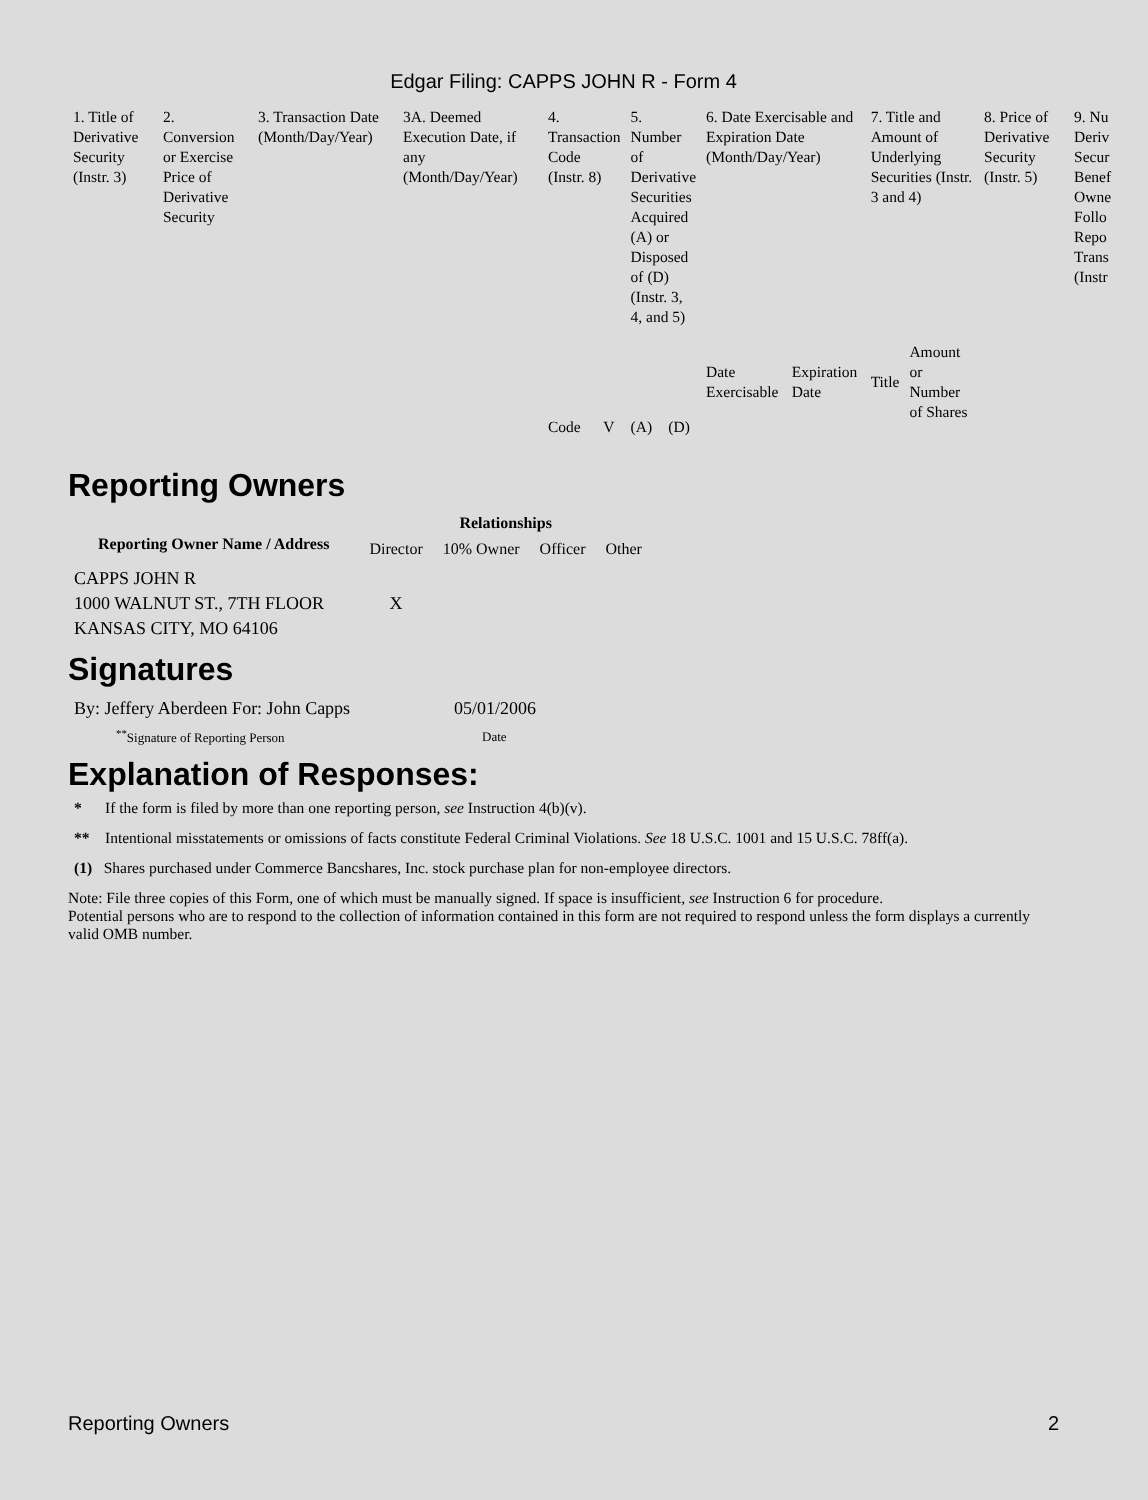Edgar Filing: CAPPS JOHN R - Form 4
| 1. Title of Derivative Security (Instr. 3) | 2. Conversion or Exercise Price of Derivative Security | 3. Transaction Date (Month/Day/Year) | 3A. Deemed Execution Date, if any (Month/Day/Year) | 4. Transaction Code (Instr. 8) | | 5. Number of Derivative Securities Acquired (A) or Disposed of (D) (Instr. 3, 4, and 5) | | 6. Date Exercisable and Expiration Date (Month/Day/Year) | | 7. Title and Amount of Underlying Securities (Instr. 3 and 4) | | 8. Price of Derivative Security (Instr. 5) | 9. Nu Deriv Secur Benef Owne Follo Repo Trans (Instr |
| | | | | Code | V | (A) | (D) | Date Exercisable | Expiration Date | Title | Amount or Number of Shares | | |
Reporting Owners
| Reporting Owner Name / Address | Relationships | | | |
| --- | --- | --- | --- | --- |
| | Director | 10% Owner | Officer | Other |
| CAPPS JOHN R 1000 WALNUT ST., 7TH FLOOR KANSAS CITY, MO 64106 | X | | | |
Signatures
| By: Jeffery Aberdeen For: John Capps | 05/01/2006 |
| <sup>**</sup> Signature of Reporting Person | Date |
Explanation of Responses:
* If the form is filed by more than one reporting person, see Instruction 4(b)(v).
** Intentional misstatements or omissions of facts constitute Federal Criminal Violations. See 18 U.S.C. 1001 and 15 U.S.C. 78ff(a).
(1) Shares purchased under Commerce Bancshares, Inc. stock purchase plan for non-employee directors.
Note: File three copies of this Form, one of which must be manually signed. If space is insufficient, see Instruction 6 for procedure.
Potential persons who are to respond to the collection of information contained in this form are not required to respond unless the form displays a currently valid OMB number.
Reporting Owners 2